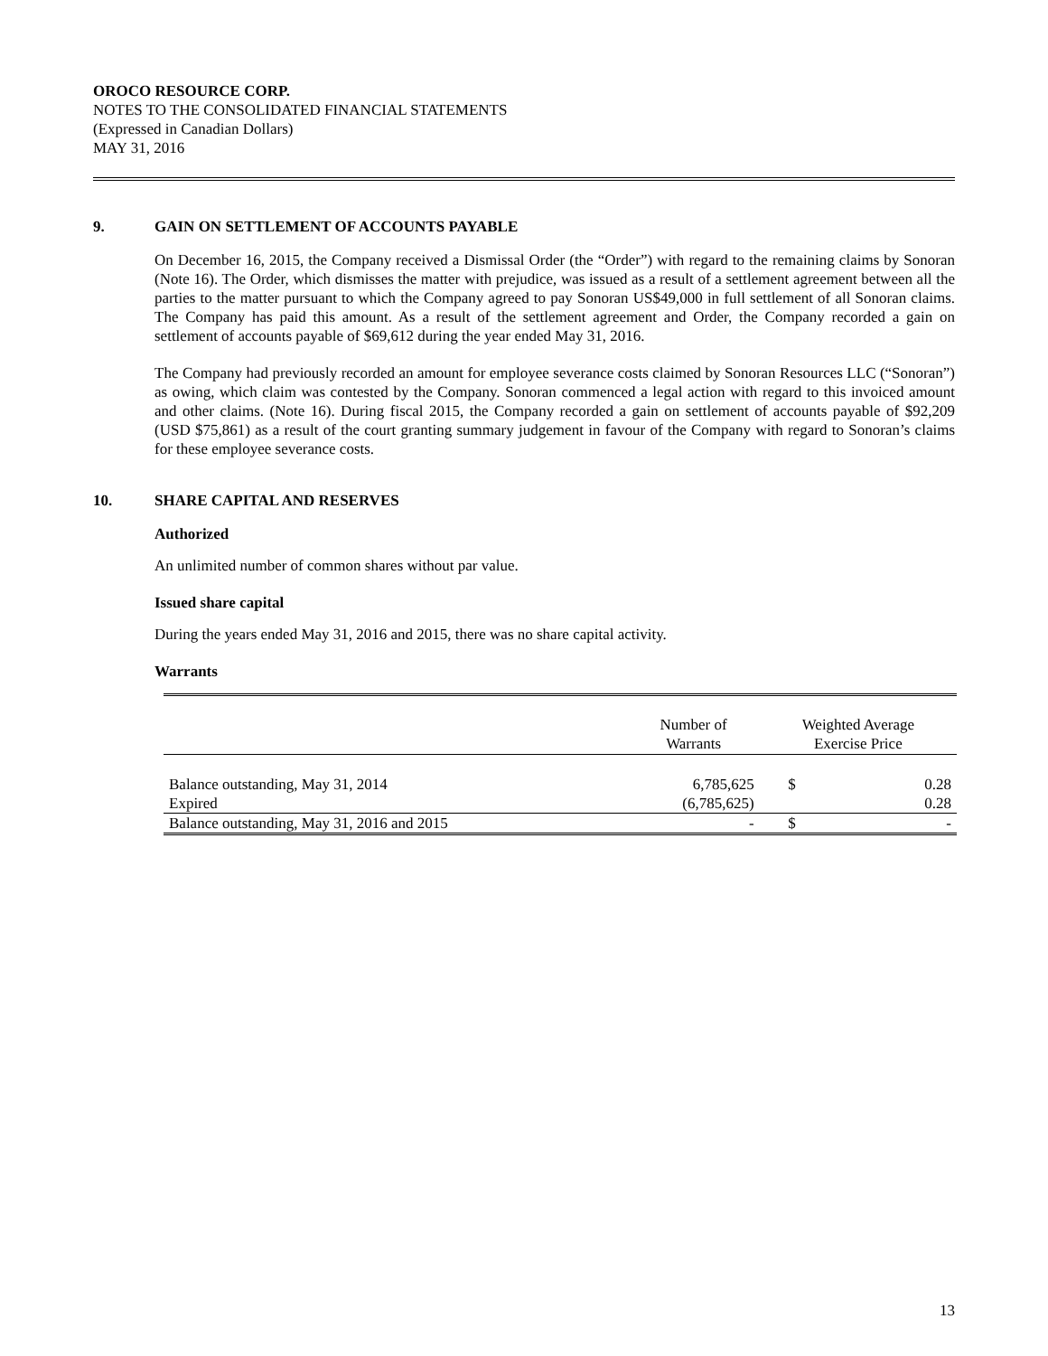OROCO RESOURCE CORP.
NOTES TO THE CONSOLIDATED FINANCIAL STATEMENTS
(Expressed in Canadian Dollars)
MAY 31, 2016
9. GAIN ON SETTLEMENT OF ACCOUNTS PAYABLE
On December 16, 2015, the Company received a Dismissal Order (the “Order”) with regard to the remaining claims by Sonoran (Note 16). The Order, which dismisses the matter with prejudice, was issued as a result of a settlement agreement between all the parties to the matter pursuant to which the Company agreed to pay Sonoran US$49,000 in full settlement of all Sonoran claims. The Company has paid this amount. As a result of the settlement agreement and Order, the Company recorded a gain on settlement of accounts payable of $69,612 during the year ended May 31, 2016.
The Company had previously recorded an amount for employee severance costs claimed by Sonoran Resources LLC (“Sonoran”) as owing, which claim was contested by the Company. Sonoran commenced a legal action with regard to this invoiced amount and other claims. (Note 16). During fiscal 2015, the Company recorded a gain on settlement of accounts payable of $92,209 (USD $75,861) as a result of the court granting summary judgement in favour of the Company with regard to Sonoran’s claims for these employee severance costs.
10. SHARE CAPITAL AND RESERVES
Authorized
An unlimited number of common shares without par value.
Issued share capital
During the years ended May 31, 2016 and 2015, there was no share capital activity.
Warrants
| | Number of Warrants | Weighted Average Exercise Price | |
| --- | --- | --- | --- |
| Balance outstanding, May 31, 2014 | 6,785,625 | $ | 0.28 |
| Expired | (6,785,625) | | 0.28 |
| Balance outstanding, May 31, 2016 and 2015 | - | $ | - |
13